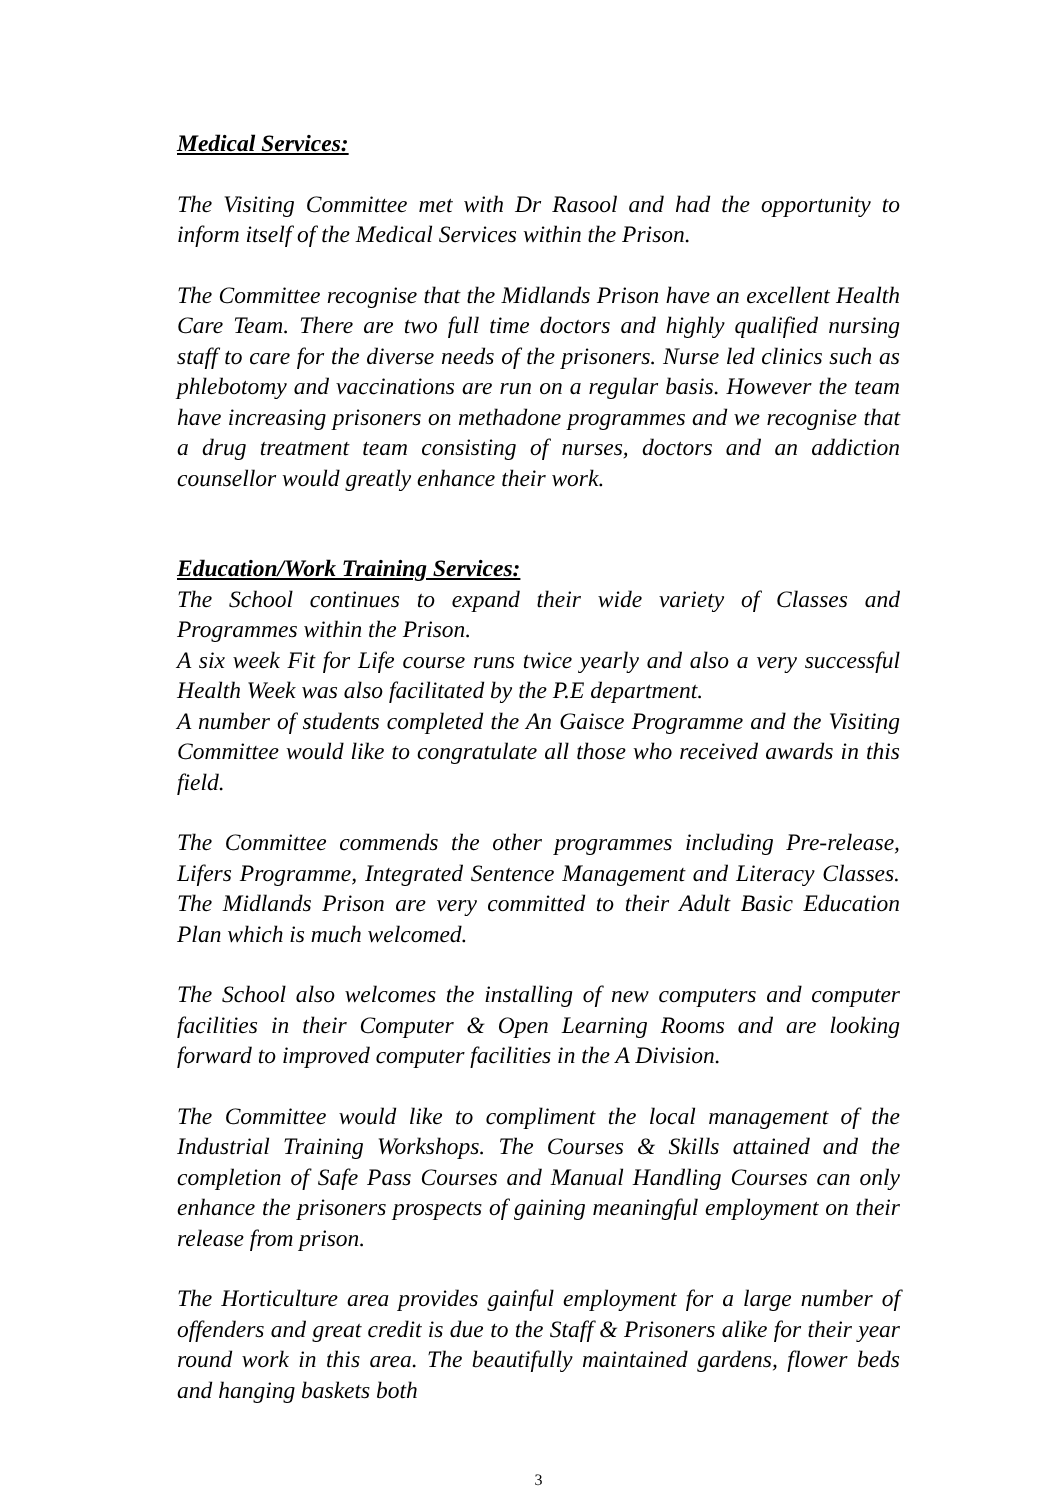Medical Services:
The Visiting Committee met with Dr Rasool and had the opportunity to inform itself of the Medical Services within the Prison.
The Committee recognise that the Midlands Prison have an excellent Health Care Team. There are two full time doctors and highly qualified nursing staff to care for the diverse needs of the prisoners. Nurse led clinics such as phlebotomy and vaccinations are run on a regular basis. However the team have increasing prisoners on methadone programmes and we recognise that a drug treatment team consisting of nurses, doctors and an addiction counsellor would greatly enhance their work.
Education/Work Training Services:
The School continues to expand their wide variety of Classes and Programmes within the Prison.
A six week Fit for Life course runs twice yearly and also a very successful Health Week was also facilitated by the P.E department.
A number of students completed the An Gaisce Programme and the Visiting Committee would like to congratulate all those who received awards in this field.
The Committee commends the other programmes including Pre-release, Lifers Programme, Integrated Sentence Management and Literacy Classes. The Midlands Prison are very committed to their Adult Basic Education Plan which is much welcomed.
The School also welcomes the installing of new computers and computer facilities in their Computer & Open Learning Rooms and are looking forward to improved computer facilities in the A Division.
The Committee would like to compliment the local management of the Industrial Training Workshops. The Courses & Skills attained and the completion of Safe Pass Courses and Manual Handling Courses can only enhance the prisoners prospects of gaining meaningful employment on their release from prison.
The Horticulture area provides gainful employment for a large number of offenders and great credit is due to the Staff & Prisoners alike for their year round work in this area. The beautifully maintained gardens, flower beds and hanging baskets both
3